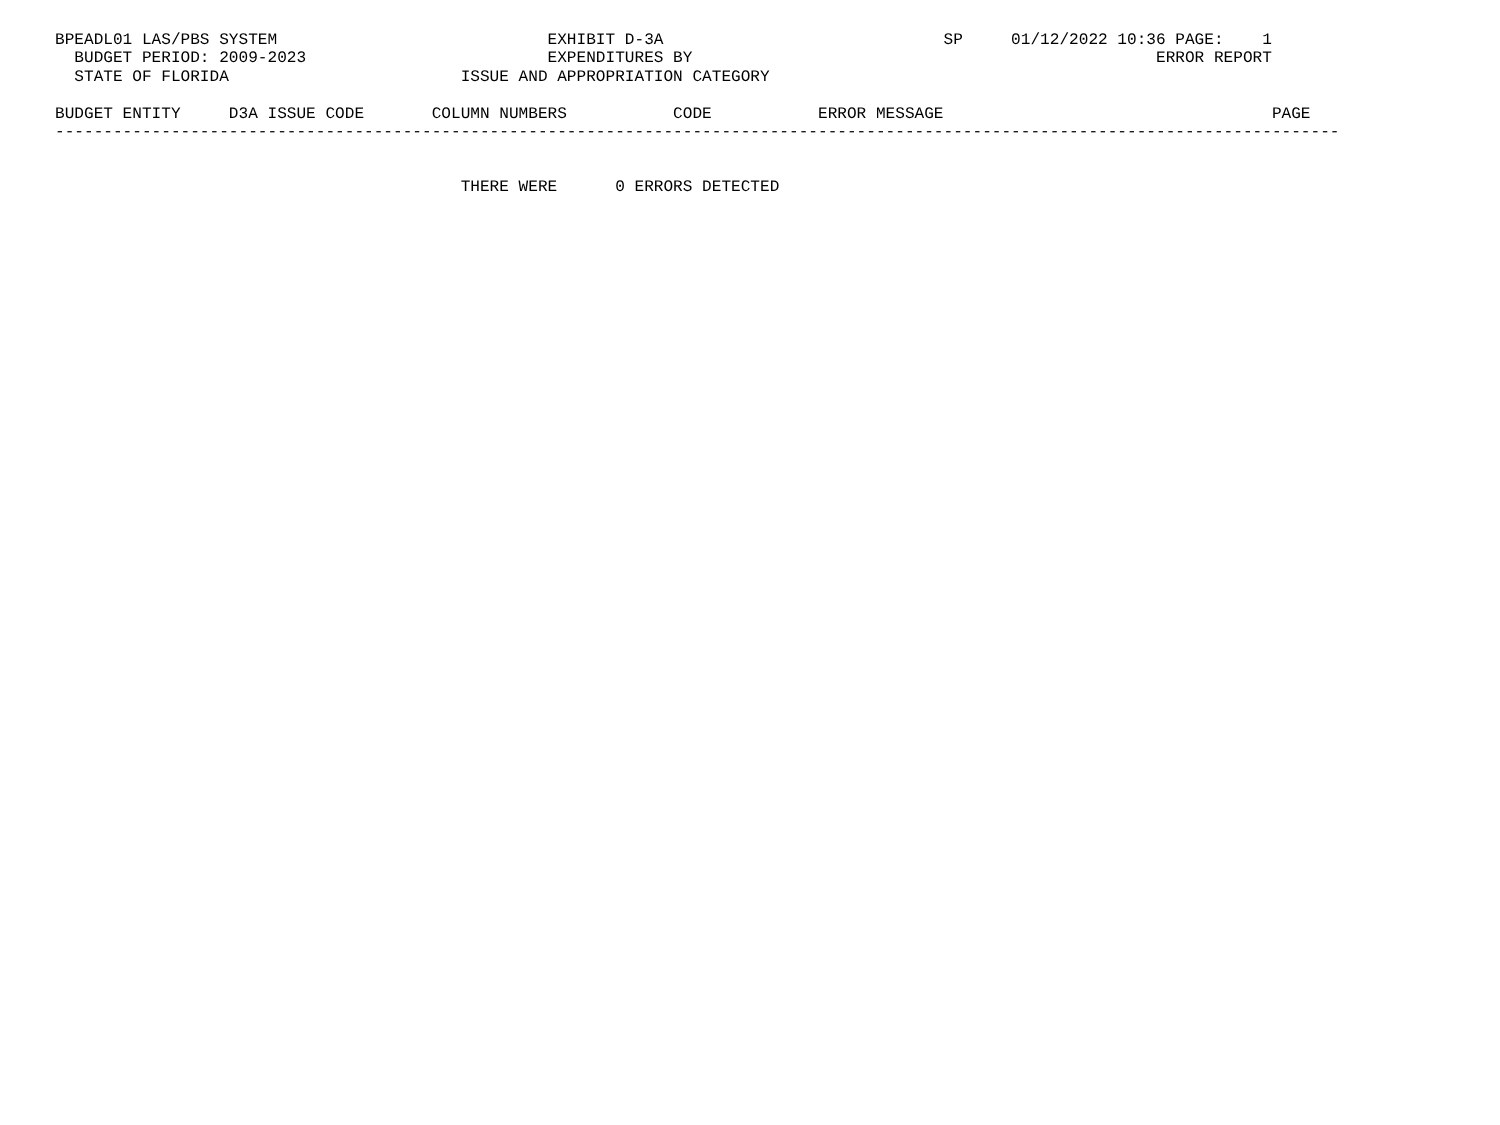BPEADL01 LAS/PBS SYSTEM                            EXHIBIT D-3A                             SP     01/12/2022 10:36 PAGE:    1
  BUDGET PERIOD: 2009-2023                         EXPENDITURES BY                                                ERROR REPORT
  STATE OF FLORIDA                        ISSUE AND APPROPRIATION CATEGORY

BUDGET ENTITY     D3A ISSUE CODE       COLUMN NUMBERS           CODE           ERROR MESSAGE                                  PAGE
-------------------------------------------------------------------------------------------------------------------------------------


                                          THERE WERE      0 ERRORS DETECTED